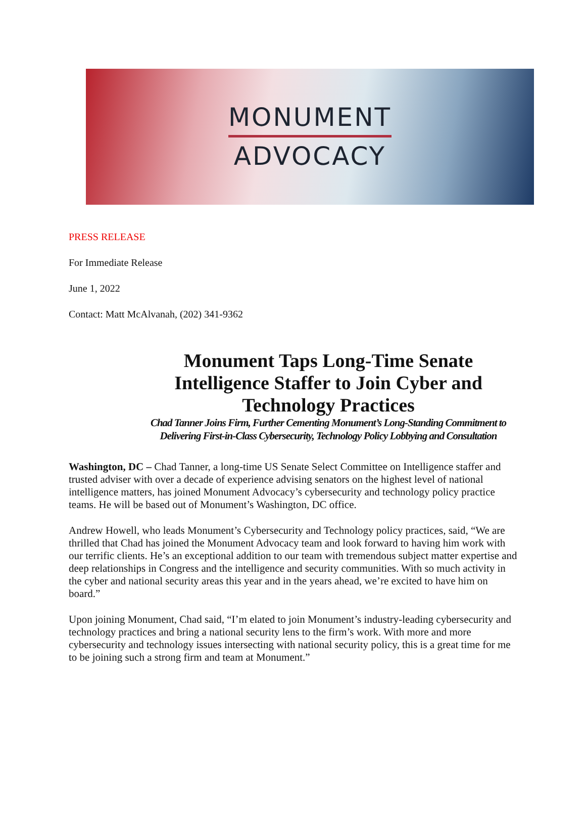MONUMENT
ADVOCACY
PRESS RELEASE
For Immediate Release
June 1, 2022
Contact: Matt McAlvanah, (202) 341-9362
Monument Taps Long-Time Senate Intelligence Staffer to Join Cyber and Technology Practices
Chad Tanner Joins Firm, Further Cementing Monument’s Long-Standing Commitment to Delivering First-in-Class Cybersecurity, Technology Policy Lobbying and Consultation
Washington, DC – Chad Tanner, a long-time US Senate Select Committee on Intelligence staffer and trusted adviser with over a decade of experience advising senators on the highest level of national intelligence matters, has joined Monument Advocacy’s cybersecurity and technology policy practice teams. He will be based out of Monument’s Washington, DC office.
Andrew Howell, who leads Monument’s Cybersecurity and Technology policy practices, said, “We are thrilled that Chad has joined the Monument Advocacy team and look forward to having him work with our terrific clients. He’s an exceptional addition to our team with tremendous subject matter expertise and deep relationships in Congress and the intelligence and security communities. With so much activity in the cyber and national security areas this year and in the years ahead, we’re excited to have him on board.”
Upon joining Monument, Chad said, “I’m elated to join Monument’s industry-leading cybersecurity and technology practices and bring a national security lens to the firm’s work. With more and more cybersecurity and technology issues intersecting with national security policy, this is a great time for me to be joining such a strong firm and team at Monument.”